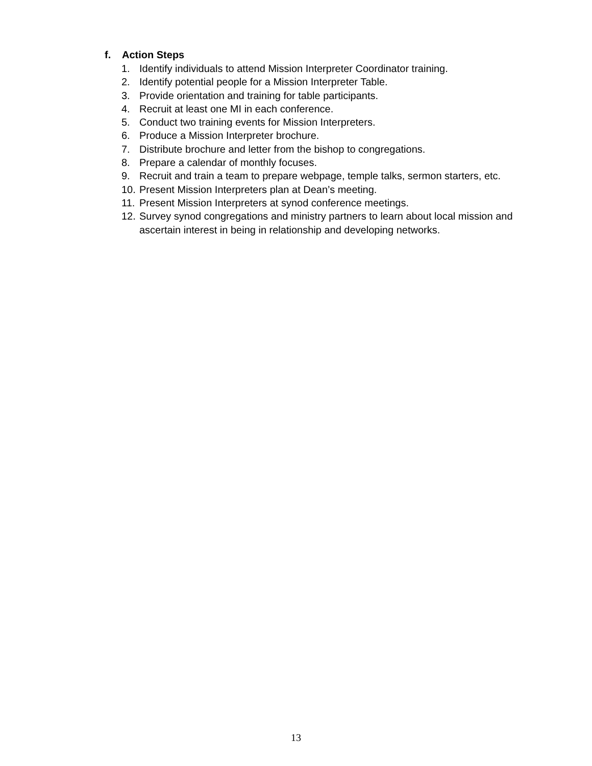f. Action Steps
1. Identify individuals to attend Mission Interpreter Coordinator training.
2. Identify potential people for a Mission Interpreter Table.
3. Provide orientation and training for table participants.
4. Recruit at least one MI in each conference.
5. Conduct two training events for Mission Interpreters.
6. Produce a Mission Interpreter brochure.
7. Distribute brochure and letter from the bishop to congregations.
8. Prepare a calendar of monthly focuses.
9. Recruit and train a team to prepare webpage, temple talks, sermon starters, etc.
10.
Present Mission Interpreters plan at Dean’s meeting.
11.
Present Mission Interpreters at synod conference meetings.
12.
Survey synod congregations and ministry partners to learn about local mission and ascertain interest in being in relationship and developing networks.
13